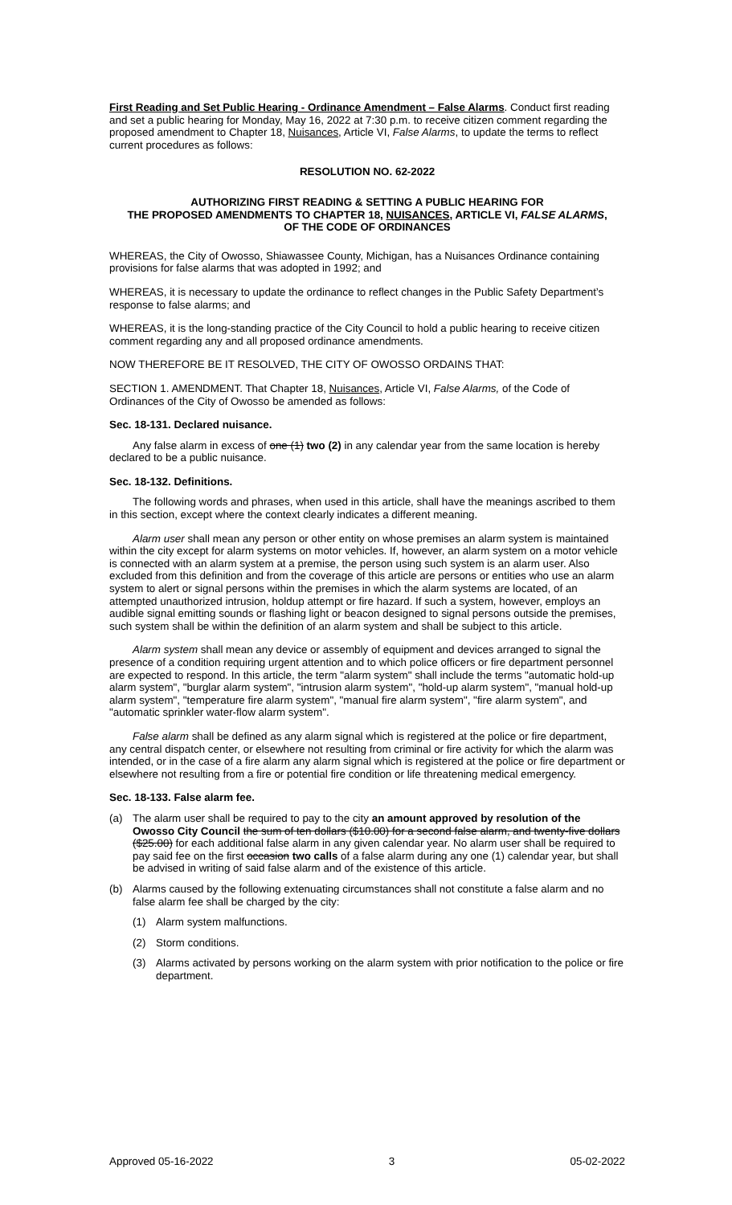First Reading and Set Public Hearing - Ordinance Amendment – False Alarms. Conduct first reading and set a public hearing for Monday, May 16, 2022 at 7:30 p.m. to receive citizen comment regarding the proposed amendment to Chapter 18, Nuisances, Article VI, False Alarms, to update the terms to reflect current procedures as follows:
RESOLUTION NO. 62-2022
AUTHORIZING FIRST READING & SETTING A PUBLIC HEARING FOR
THE PROPOSED AMENDMENTS TO CHAPTER 18, NUISANCES, ARTICLE VI, FALSE ALARMS,
OF THE CODE OF ORDINANCES
WHEREAS, the City of Owosso, Shiawassee County, Michigan, has a Nuisances Ordinance containing provisions for false alarms that was adopted in 1992; and
WHEREAS, it is necessary to update the ordinance to reflect changes in the Public Safety Department’s response to false alarms; and
WHEREAS, it is the long-standing practice of the City Council to hold a public hearing to receive citizen comment regarding any and all proposed ordinance amendments.
NOW THEREFORE BE IT RESOLVED, THE CITY OF OWOSSO ORDAINS THAT:
SECTION 1. AMENDMENT. That Chapter 18, Nuisances, Article VI, False Alarms, of the Code of Ordinances of the City of Owosso be amended as follows:
Sec. 18-131. Declared nuisance.
Any false alarm in excess of one (1) two (2) in any calendar year from the same location is hereby declared to be a public nuisance.
Sec. 18-132. Definitions.
The following words and phrases, when used in this article, shall have the meanings ascribed to them in this section, except where the context clearly indicates a different meaning.
Alarm user shall mean any person or other entity on whose premises an alarm system is maintained within the city except for alarm systems on motor vehicles. If, however, an alarm system on a motor vehicle is connected with an alarm system at a premise, the person using such system is an alarm user. Also excluded from this definition and from the coverage of this article are persons or entities who use an alarm system to alert or signal persons within the premises in which the alarm systems are located, of an attempted unauthorized intrusion, holdup attempt or fire hazard. If such a system, however, employs an audible signal emitting sounds or flashing light or beacon designed to signal persons outside the premises, such system shall be within the definition of an alarm system and shall be subject to this article.
Alarm system shall mean any device or assembly of equipment and devices arranged to signal the presence of a condition requiring urgent attention and to which police officers or fire department personnel are expected to respond. In this article, the term "alarm system" shall include the terms "automatic hold-up alarm system", "burglar alarm system", "intrusion alarm system", "hold-up alarm system", "manual hold-up alarm system", "temperature fire alarm system", "manual fire alarm system", "fire alarm system", and "automatic sprinkler water-flow alarm system".
False alarm shall be defined as any alarm signal which is registered at the police or fire department, any central dispatch center, or elsewhere not resulting from criminal or fire activity for which the alarm was intended, or in the case of a fire alarm any alarm signal which is registered at the police or fire department or elsewhere not resulting from a fire or potential fire condition or life threatening medical emergency.
Sec. 18-133. False alarm fee.
(a) The alarm user shall be required to pay to the city an amount approved by resolution of the Owosso City Council the sum of ten dollars ($10.00) for a second false alarm, and twenty-five dollars ($25.00) for each additional false alarm in any given calendar year. No alarm user shall be required to pay said fee on the first occasion two calls of a false alarm during any one (1) calendar year, but shall be advised in writing of said false alarm and of the existence of this article.
(b) Alarms caused by the following extenuating circumstances shall not constitute a false alarm and no false alarm fee shall be charged by the city:
(1) Alarm system malfunctions.
(2) Storm conditions.
(3) Alarms activated by persons working on the alarm system with prior notification to the police or fire department.
Approved 05-16-2022 3 05-02-2022